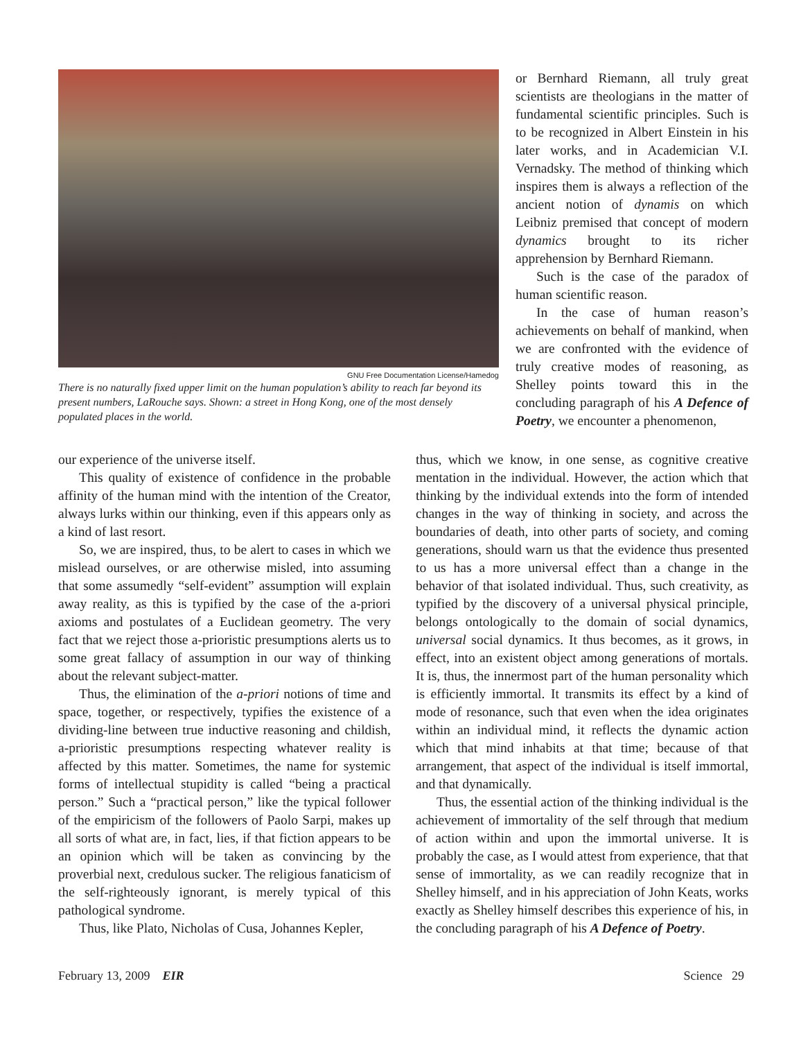GNU Free Documentation License/Hamedog
There is no naturally fixed upper limit on the human population’s ability to reach far beyond its present numbers, LaRouche says. Shown: a street in Hong Kong, one of the most densely populated places in the world.
or Bernhard Riemann, all truly great scientists are theologians in the matter of fundamental scientific principles. Such is to be recognized in Albert Einstein in his later works, and in Academician V.I. Vernadsky. The method of thinking which inspires them is always a reflection of the ancient notion of dynamis on which Leibniz premised that concept of modern dynamics brought to its richer apprehension by Bernhard Riemann.
Such is the case of the paradox of human scientific reason.
In the case of human reason’s achievements on behalf of mankind, when we are confronted with the evidence of truly creative modes of reasoning, as Shelley points toward this in the concluding paragraph of his A Defence of Poetry, we encounter a phenomenon,
our experience of the universe itself.
This quality of existence of confidence in the probable affinity of the human mind with the intention of the Creator, always lurks within our thinking, even if this appears only as a kind of last resort.
So, we are inspired, thus, to be alert to cases in which we mislead ourselves, or are otherwise misled, into assuming that some assumedly “self-evident” assumption will explain away reality, as this is typified by the case of the a-priori axioms and postulates of a Euclidean geometry. The very fact that we reject those a-prioristic presumptions alerts us to some great fallacy of assumption in our way of thinking about the relevant subject-matter.
Thus, the elimination of the a-priori notions of time and space, together, or respectively, typifies the existence of a dividing-line between true inductive reasoning and childish, a-prioristic presumptions respecting whatever reality is affected by this matter. Sometimes, the name for systemic forms of intellectual stupidity is called “being a practical person.” Such a “practical person,” like the typical follower of the empiricism of the followers of Paolo Sarpi, makes up all sorts of what are, in fact, lies, if that fiction appears to be an opinion which will be taken as convincing by the proverbial next, credulous sucker. The religious fanaticism of the self-righteously ignorant, is merely typical of this pathological syndrome.
Thus, like Plato, Nicholas of Cusa, Johannes Kepler,
thus, which we know, in one sense, as cognitive creative mentation in the individual. However, the action which that thinking by the individual extends into the form of intended changes in the way of thinking in society, and across the boundaries of death, into other parts of society, and coming generations, should warn us that the evidence thus presented to us has a more universal effect than a change in the behavior of that isolated individual. Thus, such creativity, as typified by the discovery of a universal physical principle, belongs ontologically to the domain of social dynamics, universal social dynamics. It thus becomes, as it grows, in effect, into an existent object among generations of mortals. It is, thus, the innermost part of the human personality which is efficiently immortal. It transmits its effect by a kind of mode of resonance, such that even when the idea originates within an individual mind, it reflects the dynamic action which that mind inhabits at that time; because of that arrangement, that aspect of the individual is itself immortal, and that dynamically.
Thus, the essential action of the thinking individual is the achievement of immortality of the self through that medium of action within and upon the immortal universe. It is probably the case, as I would attest from experience, that that sense of immortality, as we can readily recognize that in Shelley himself, and in his appreciation of John Keats, works exactly as Shelley himself describes this experience of his, in the concluding paragraph of his A Defence of Poetry.
February 13, 2009 EIR Science 29